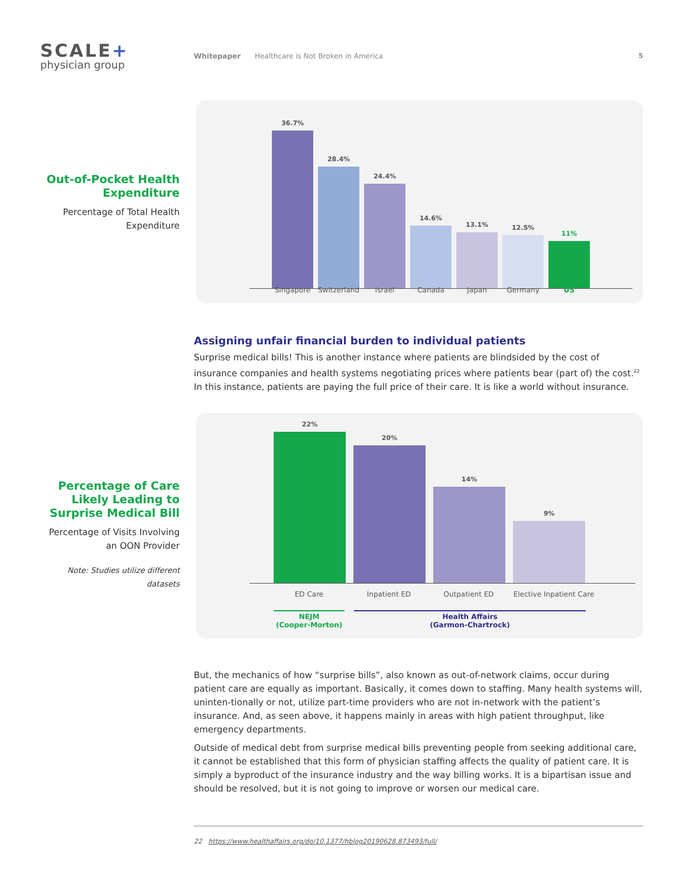SCALE+
physician group
Whitepaper Healthcare is Not Broken in America
5
Out-of-Pocket Health Expenditure
Percentage of Total Health Expenditure
36.7%
28.4%
24.4%
14.6%
13.1%
12.5%
11%
Singapore Switzerland Israel Canada Japan Germany US
Assigning unfair financial burden to individual patients
Surprise medical bills! This is another instance where patients are blindsided by the cost of insurance companies and health systems negotiating prices where patients bear (part of) the cost.<sup>22</sup> In this instance, patients are paying the full price of their care. It is like a world without insurance.
Percentage of Care Likely Leading to Surprise Medical Bill
Percentage of Visits Involving an OON Provider
Note: Studies utilize different datasets
22%
20%
14%
9%
ED Care Inpatient ED Outpatient ED Elective Inpatient Care
NEJM
(Cooper-Morton) Health Affairs
(Garmon-Chartrock)
But, the mechanics of how “surprise bills”, also known as out-of-network claims, occur during patient care are equally as important. Basically, it comes down to staffing. Many health systems will, uninten-tionally or not, utilize part-time providers who are not in-network with the patient’s insurance. And, as seen above, it happens mainly in areas with high patient throughput, like emergency departments.
Outside of medical debt from surprise medical bills preventing people from seeking additional care, it cannot be established that this form of physician staffing affects the quality of patient care. It is simply a byproduct of the insurance industry and the way billing works. It is a bipartisan issue and should be resolved, but it is not going to improve or worsen our medical care.
22 https://www.healthaffairs.org/do/10.1377/hblog20190628.873493/full/